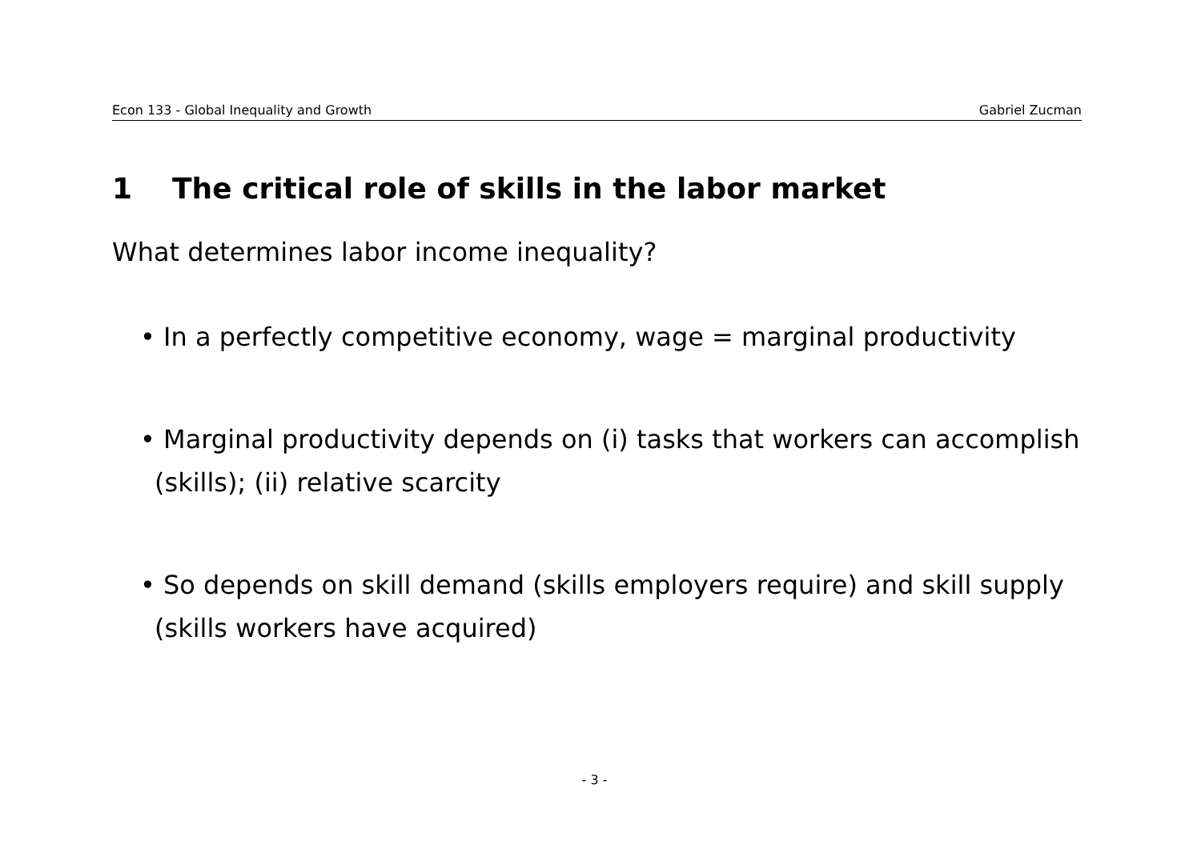Econ 133 - Global Inequality and Growth
Gabriel Zucman
1 The critical role of skills in the labor market
What determines labor income inequality?
• In a perfectly competitive economy, wage = marginal productivity
• Marginal productivity depends on (i) tasks that workers can accomplish (skills); (ii) relative scarcity
• So depends on skill demand (skills employers require) and skill supply (skills workers have acquired)
- 3 -